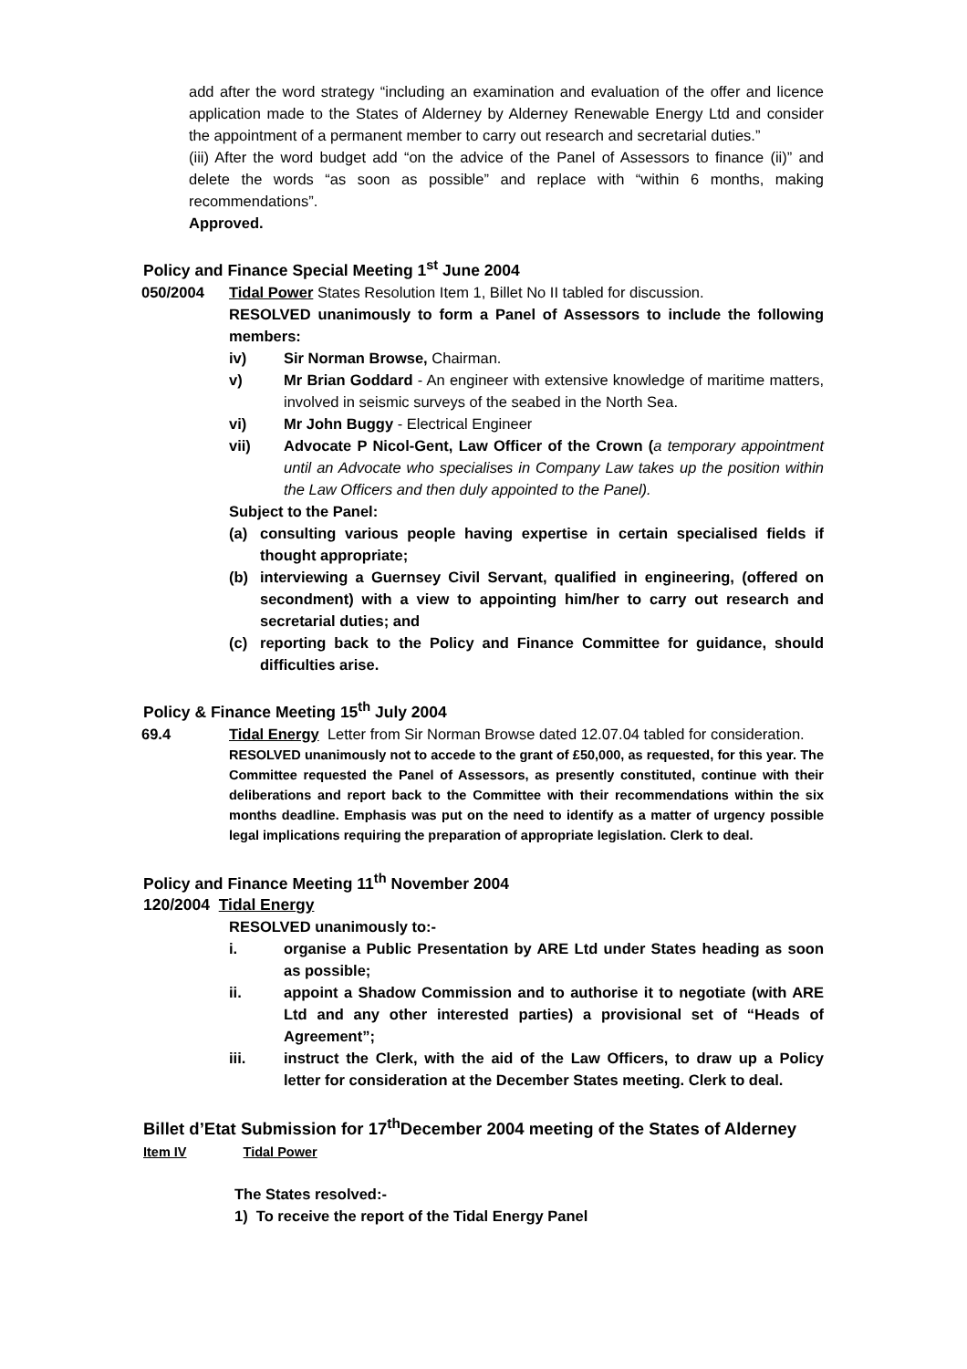add after the word strategy “including an examination and evaluation of the offer and licence application made to the States of Alderney by Alderney Renewable Energy Ltd and consider the appointment of a permanent member to carry out research and secretarial duties.”
(iii) After the word budget add “on the advice of the Panel of Assessors to finance (ii)” and delete the words “as soon as possible” and replace with “within 6 months, making recommendations”.
Approved.
Policy and Finance Special Meeting 1<sup>st</sup> June 2004
050/2004 Tidal Power States Resolution Item 1, Billet No II tabled for discussion.
RESOLVED unanimously to form a Panel of Assessors to include the following members:
iv) Sir Norman Browse, Chairman.
v) Mr Brian Goddard - An engineer with extensive knowledge of maritime matters, involved in seismic surveys of the seabed in the North Sea.
vi) Mr John Buggy - Electrical Engineer
vii) Advocate P Nicol-Gent, Law Officer of the Crown (a temporary appointment until an Advocate who specialises in Company Law takes up the position within the Law Officers and then duly appointed to the Panel).
Subject to the Panel:
(a) consulting various people having expertise in certain specialised fields if thought appropriate;
(b) interviewing a Guernsey Civil Servant, qualified in engineering, (offered on secondment) with a view to appointing him/her to carry out research and secretarial duties; and
(c) reporting back to the Policy and Finance Committee for guidance, should difficulties arise.
Policy & Finance Meeting 15<sup>th</sup> July 2004
69.4 Tidal Energy Letter from Sir Norman Browse dated 12.07.04 tabled for consideration.
RESOLVED unanimously not to accede to the grant of £50,000, as requested, for this year. The Committee requested the Panel of Assessors, as presently constituted, continue with their deliberations and report back to the Committee with their recommendations within the six months deadline. Emphasis was put on the need to identify as a matter of urgency possible legal implications requiring the preparation of appropriate legislation. Clerk to deal.
Policy and Finance Meeting 11<sup>th</sup> November 2004
120/2004 Tidal Energy
RESOLVED unanimously to:-
i. organise a Public Presentation by ARE Ltd under States heading as soon as possible;
ii. appoint a Shadow Commission and to authorise it to negotiate (with ARE Ltd and any other interested parties) a provisional set of “Heads of Agreement”;
iii. instruct the Clerk, with the aid of the Law Officers, to draw up a Policy letter for consideration at the December States meeting. Clerk to deal.
Billet d’Etat Submission for 17<sup>th</sup>December 2004 meeting of the States of Alderney
Item IV Tidal Power
The States resolved:-
1) To receive the report of the Tidal Energy Panel